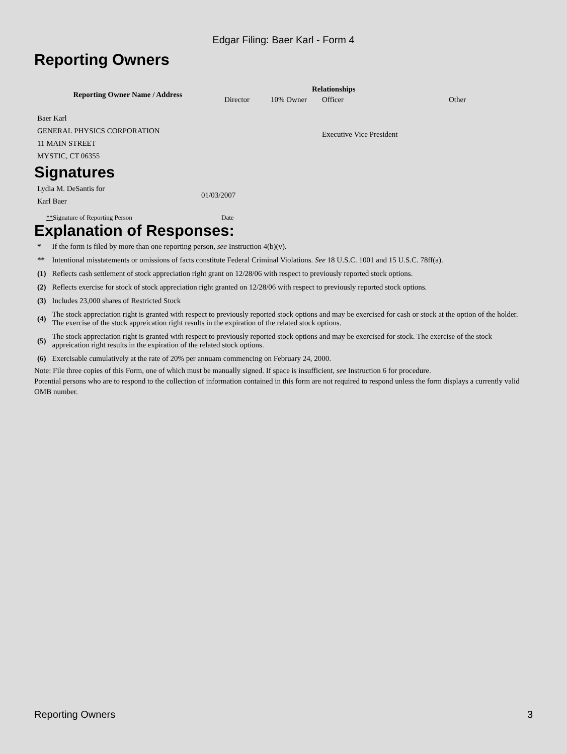Edgar Filing: Baer Karl - Form 4
Reporting Owners
| Reporting Owner Name / Address | Relationships | | | |
| --- | --- | --- | --- | --- |
| | Director | 10% Owner | Officer | Other |
| Baer Karl GENERAL PHYSICS CORPORATION 11 MAIN STREET MYSTIC, CT 06355 | | | Executive Vice President | |
Signatures
| Lydia M. DeSantis for Karl Baer | 01/03/2007 |
| ** Signature of Reporting Person | Date |
Explanation of Responses:
| * | If the form is filed by more than one reporting person, see Instruction 4(b)(v). |
| ** | Intentional misstatements or omissions of facts constitute Federal Criminal Violations. See 18 U.S.C. 1001 and 15 U.S.C. 78ff(a). |
| (1) | Reflects cash settlement of stock appreciation right grant on 12/28/06 with respect to previously reported stock options. |
| (2) | Reflects exercise for stock of stock appreciation right granted on 12/28/06 with respect to previously reported stock options. |
| (3) | Includes 23,000 shares of Restricted Stock |
| (4) | The stock appreciation right is granted with respect to previously reported stock options and may be exercised for cash or stock at the option of the holder. The exercise of the stock appreication right results in the expiration of the related stock options. |
| (5) | The stock appreciation right is granted with respect to previously reported stock options and may be exercised for stock. The exercise of the stock appreication right results in the expiration of the related stock options. |
| (6) | Exercisable cumulatively at the rate of 20% per annuam commencing on February 24, 2000. |
Note: File three copies of this Form, one of which must be manually signed. If space is insufficient, see Instruction 6 for procedure.
Potential persons who are to respond to the collection of information contained in this form are not required to respond unless the form displays a currently valid OMB number.
Reporting Owners 3